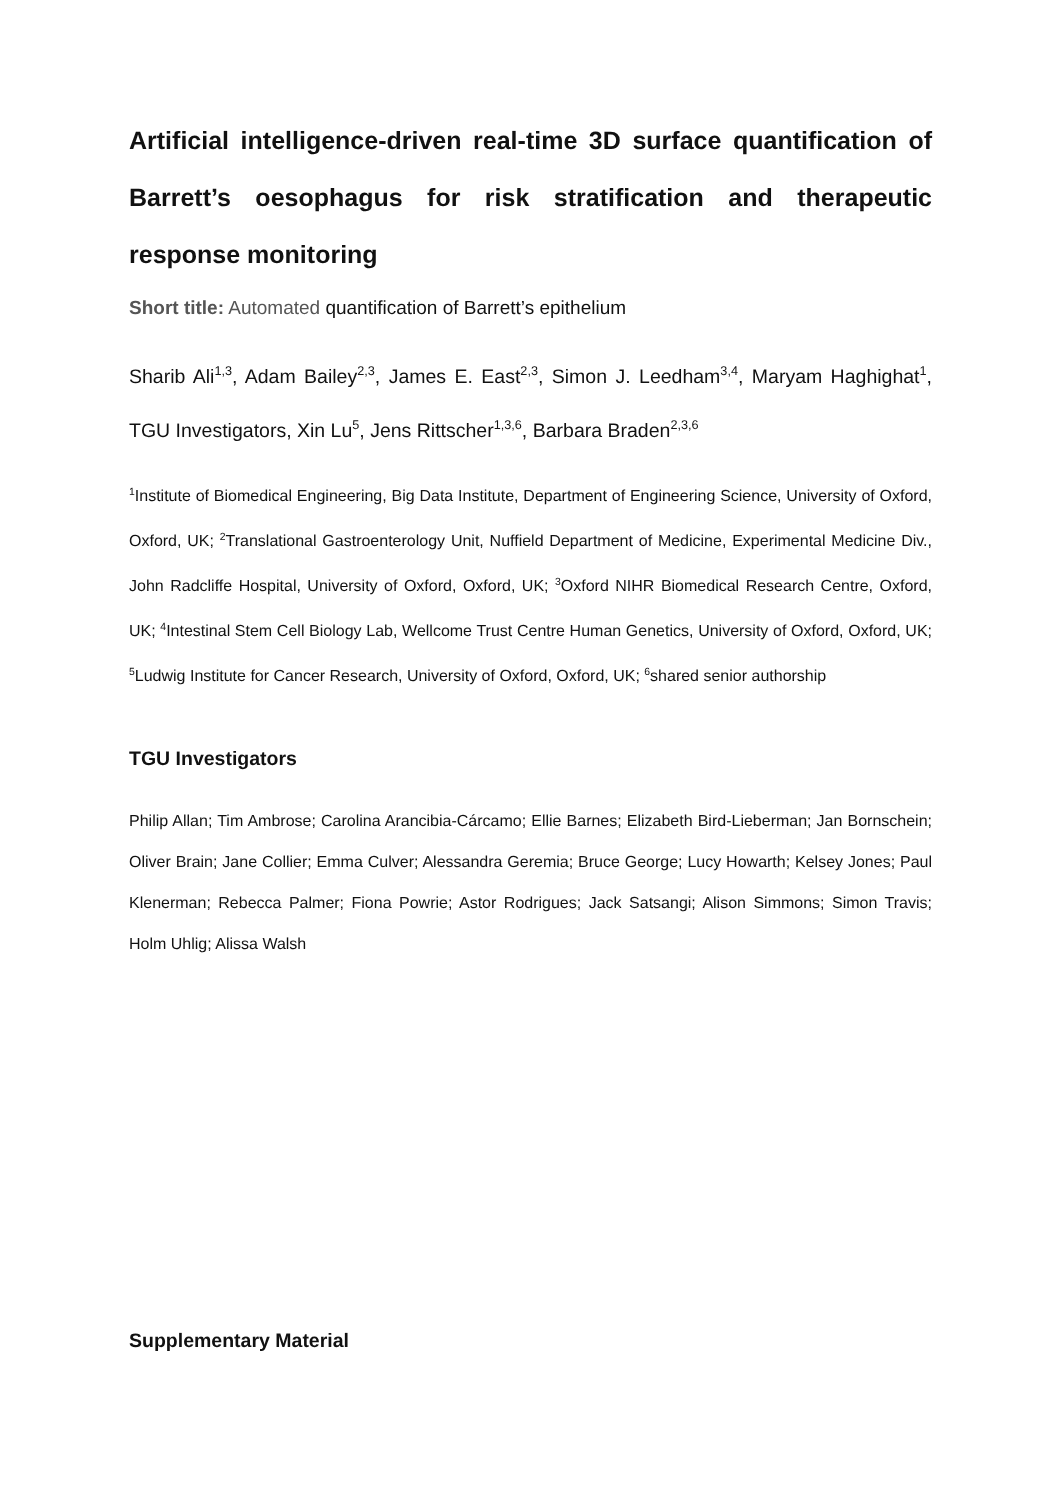Artificial intelligence-driven real-time 3D surface quantification of Barrett’s oesophagus for risk stratification and therapeutic response monitoring
Short title: Automated quantification of Barrett’s epithelium
Sharib Ali<sup>1,3</sup>, Adam Bailey<sup>2,3</sup>, James E. East<sup>2,3</sup>, Simon J. Leedham<sup>3,4</sup>, Maryam Haghighat<sup>1</sup>, TGU Investigators, Xin Lu<sup>5</sup>, Jens Rittscher<sup>1,3,6</sup>, Barbara Braden<sup>2,3,6</sup>
<sup>1</sup> Institute of Biomedical Engineering, Big Data Institute, Department of Engineering Science, University of Oxford, Oxford, UK; <sup>2</sup>Translational Gastroenterology Unit, Nuffield Department of Medicine, Experimental Medicine Div., John Radcliffe Hospital, University of Oxford, Oxford, UK; <sup>3</sup>Oxford NIHR Biomedical Research Centre, Oxford, UK; <sup>4</sup>Intestinal Stem Cell Biology Lab, Wellcome Trust Centre Human Genetics, University of Oxford, Oxford, UK; <sup>5</sup>Ludwig Institute for Cancer Research, University of Oxford, Oxford, UK; <sup>6</sup>shared senior authorship
TGU Investigators
Philip Allan; Tim Ambrose; Carolina Arancibia-Cárcamo; Ellie Barnes; Elizabeth Bird-Lieberman; Jan Bornschein; Oliver Brain; Jane Collier; Emma Culver; Alessandra Geremia; Bruce George; Lucy Howarth; Kelsey Jones; Paul Klenerman; Rebecca Palmer; Fiona Powrie; Astor Rodrigues; Jack Satsangi; Alison Simmons; Simon Travis; Holm Uhlig; Alissa Walsh
Supplementary Material